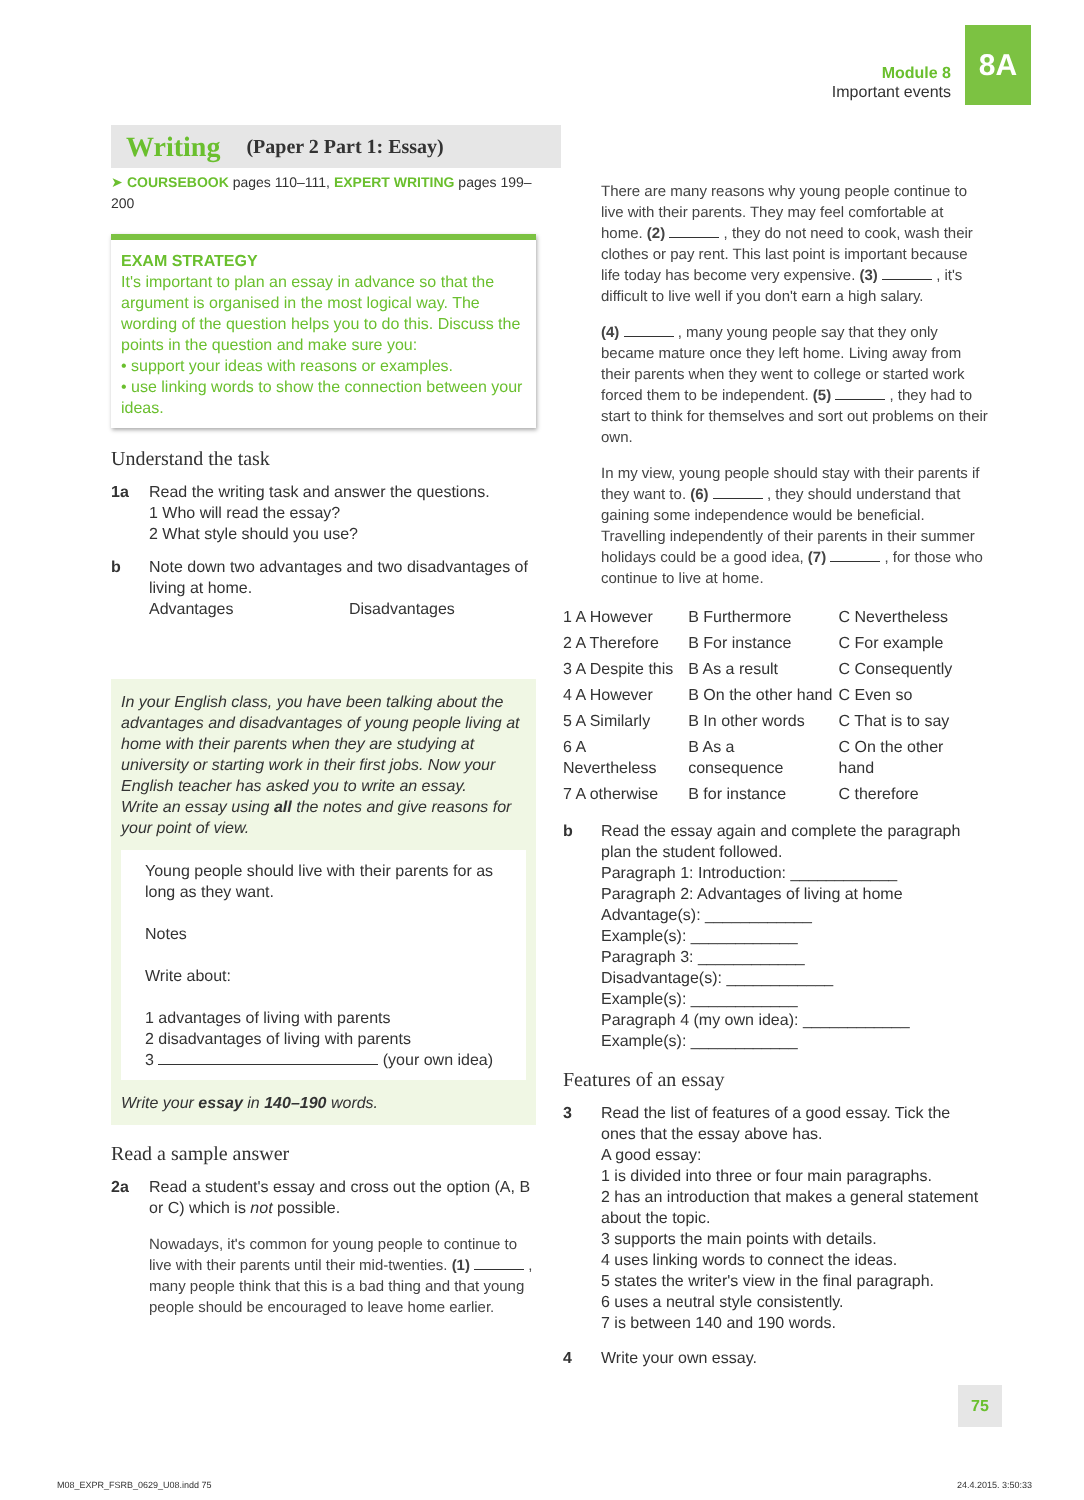Module 8
Important events
8A
Writing (Paper 2 Part 1: Essay)
➤ COURSEBOOK pages 110–111, EXPERT WRITING pages 199–200
EXAM STRATEGY
It's important to plan an essay in advance so that the argument is organised in the most logical way. The wording of the question helps you to do this. Discuss the points in the question and make sure you:
• support your ideas with reasons or examples.
• use linking words to show the connection between your ideas.
Understand the task
1a Read the writing task and answer the questions.
1 Who will read the essay?
2 What style should you use?
b Note down two advantages and two disadvantages of living at home.
Advantages Disadvantages
In your English class, you have been talking about the advantages and disadvantages of young people living at home with their parents when they are studying at university or starting work in their first jobs. Now your English teacher has asked you to write an essay.
Write an essay using all the notes and give reasons for your point of view.
Young people should live with their parents for as long as they want.
Notes
Write about:
1 advantages of living with parents
2 disadvantages of living with parents
3 (your own idea)
Write your essay in 140–190 words.
Read a sample answer
2a Read a student's essay and cross out the option (A, B or C) which is not possible.
Nowadays, it's common for young people to continue to live with their parents until their mid-twenties. (1) , many people think that this is a bad thing and that young people should be encouraged to leave home earlier.
There are many reasons why young people continue to live with their parents. They may feel comfortable at home. (2) , they do not need to cook, wash their clothes or pay rent. This last point is important because life today has become very expensive. (3) , it's difficult to live well if you don't earn a high salary.
(4) , many young people say that they only became mature once they left home. Living away from their parents when they went to college or started work forced them to be independent. (5) , they had to start to think for themselves and sort out problems on their own.
In my view, young people should stay with their parents if they want to. (6) , they should understand that gaining some independence would be beneficial. Travelling independently of their parents in their summer holidays could be a good idea, (7) , for those who continue to live at home.
| 1 A However | B Furthermore | C Nevertheless |
| 2 A Therefore | B For instance | C For example |
| 3 A Despite this | B As a result | C Consequently |
| 4 A However | B On the other hand | C Even so |
| 5 A Similarly | B In other words | C That is to say |
| 6 A Nevertheless | B As a consequence | C On the other hand |
| 7 A otherwise | B for instance | C therefore |
b Read the essay again and complete the paragraph plan the student followed.
Paragraph 1: Introduction: ____________
Paragraph 2: Advantages of living at home
Advantage(s): ____________
Example(s): ____________
Paragraph 3: ____________
Disadvantage(s): ____________
Example(s): ____________
Paragraph 4 (my own idea): ____________
Example(s): ____________
Features of an essay
3 Read the list of features of a good essay. Tick the ones that the essay above has.
A good essay:
1 is divided into three or four main paragraphs.
2 has an introduction that makes a general statement about the topic.
3 supports the main points with details.
4 uses linking words to connect the ideas.
5 states the writer's view in the final paragraph.
6 uses a neutral style consistently.
7 is between 140 and 190 words.
4 Write your own essay.
75
M08_EXPR_FSRB_0629_U08.indd 75 24.4.2015. 3:50:33